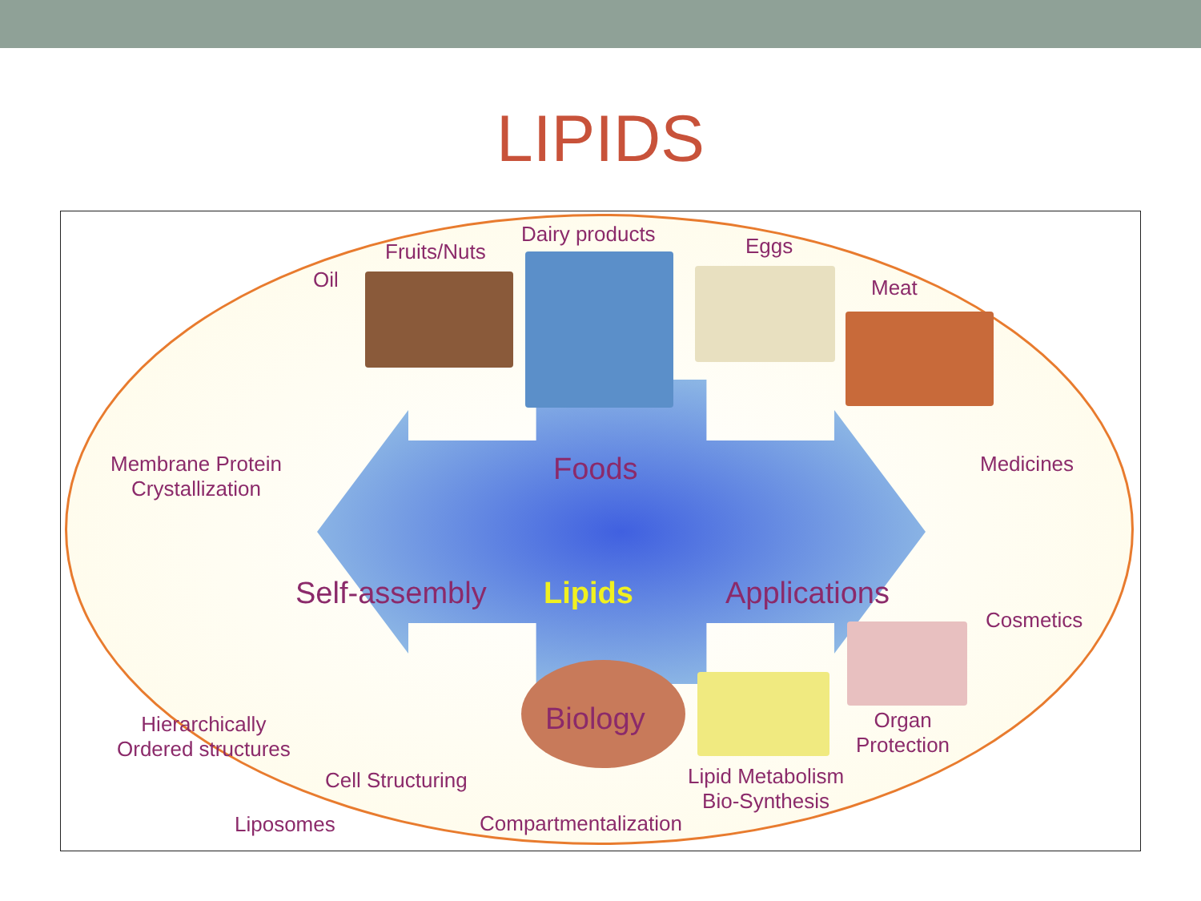LIPIDS
Oil
Fruits/Nuts
Dairy products Eggs
Meat
Membrane Protein
Crystallization
Medicines
Foods
Self-assembly Lipids Applications
Biology
Cosmetics
Hierarchically
Ordered structures
Organ
Protection
Liposomes
Cell Structuring
Lipid Metabolism
Bio-Synthesis
Compartmentalization